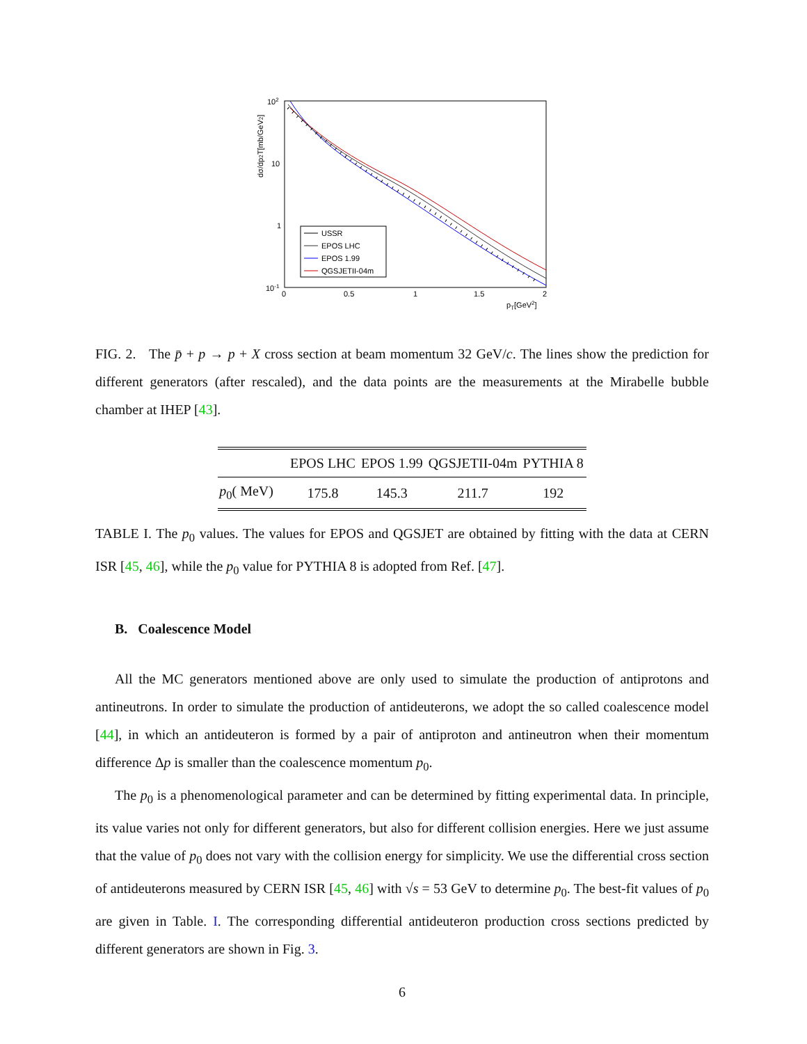102
10
1
10-1
0
0.5
1
1.5
2
pT[GeV2]
dσ/dp2T[mb/GeV2]
USSR
EPOS LHC
EPOS 1.99
QGSJETII-04m
FIG. 2. The p̄ + p → p + X cross section at beam momentum 32 GeV/c. The lines show the prediction for different generators (after rescaled), and the data points are the measurements at the Mirabelle bubble chamber at IHEP [43].
| | EPOS LHC | EPOS 1.99 | QGSJETII-04m | PYTHIA 8 |
| --- | --- | --- | --- | --- |
| p<sub>0</sub>( MeV) | 175.8 | 145.3 | 211.7 | 192 |
TABLE I. The p<sub>0</sub> values. The values for EPOS and QGSJET are obtained by fitting with the data at CERN ISR [45, 46], while the p<sub>0</sub> value for PYTHIA 8 is adopted from Ref. [47].
B. Coalescence Model
All the MC generators mentioned above are only used to simulate the production of antiprotons and antineutrons. In order to simulate the production of antideuterons, we adopt the so called coalescence model [44], in which an antideuteron is formed by a pair of antiproton and antineutron when their momentum difference Δp is smaller than the coalescence momentum p<sub>0</sub>.
The p<sub>0</sub> is a phenomenological parameter and can be determined by fitting experimental data. In principle, its value varies not only for different generators, but also for different collision energies. Here we just assume that the value of p<sub>0</sub> does not vary with the collision energy for simplicity. We use the differential cross section of antideuterons measured by CERN ISR [45, 46] with √s = 53 GeV to determine p<sub>0</sub>. The best-fit values of p<sub>0</sub> are given in Table. I. The corresponding differential antideuteron production cross sections predicted by different generators are shown in Fig. 3.
6